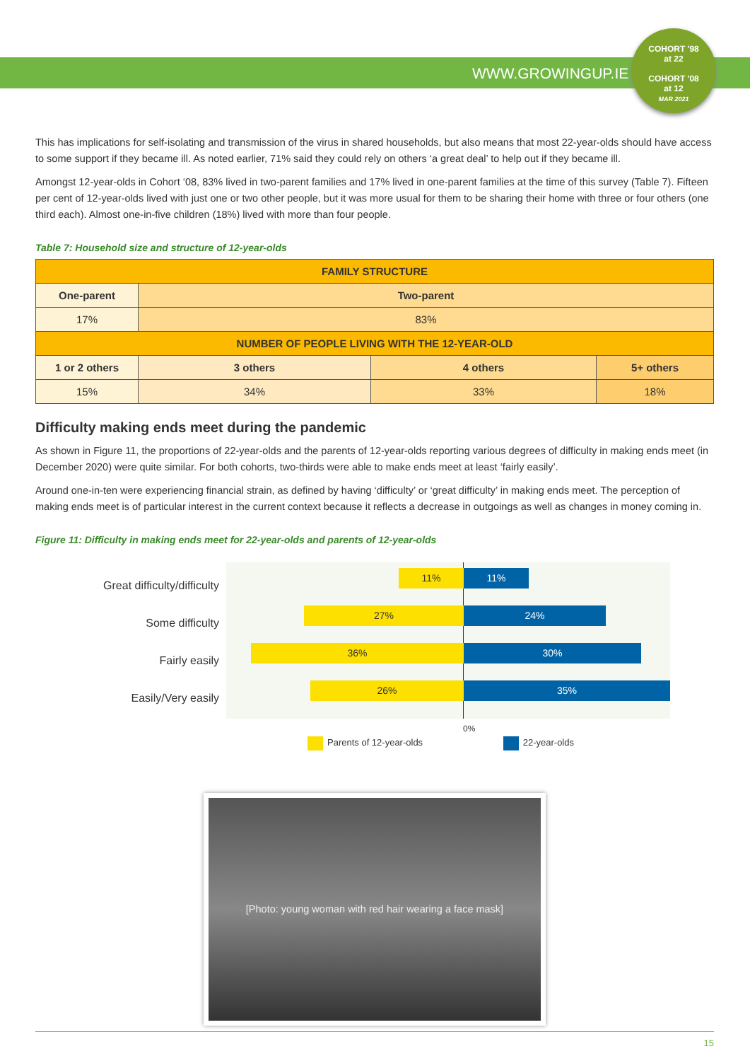WWW.GROWINGUP.IE
COHORT '98
at 22
COHORT '08
at 12
MAR 2021
This has implications for self-isolating and transmission of the virus in shared households, but also means that most 22-year-olds should have access to some support if they became ill. As noted earlier, 71% said they could rely on others ‘a great deal’ to help out if they became ill.
Amongst 12-year-olds in Cohort ‘08, 83% lived in two-parent families and 17% lived in one-parent families at the time of this survey (Table 7). Fifteen per cent of 12-year-olds lived with just one or two other people, but it was more usual for them to be sharing their home with three or four others (one third each). Almost one-in-five children (18%) lived with more than four people.
Table 7: Household size and structure of 12-year-olds
| FAMILY STRUCTURE | | | |
| --- | --- | --- | --- |
| One-parent | Two-parent | | |
| 17% | 83% | | |
| NUMBER OF PEOPLE LIVING WITH THE 12-YEAR-OLD | | | |
| 1 or 2 others | 3 others | 4 others | 5+ others |
| 15% | 34% | 33% | 18% |
Difficulty making ends meet during the pandemic
As shown in Figure 11, the proportions of 22-year-olds and the parents of 12-year-olds reporting various degrees of difficulty in making ends meet (in December 2020) were quite similar. For both cohorts, two-thirds were able to make ends meet at least ‘fairly easily’.
Around one-in-ten were experiencing financial strain, as defined by having ‘difficulty’ or ‘great difficulty’ in making ends meet. The perception of making ends meet is of particular interest in the current context because it reflects a decrease in outgoings as well as changes in money coming in.
Figure 11: Difficulty in making ends meet for 22-year-olds and parents of 12-year-olds
Great difficulty/difficulty
Some difficulty
Fairly easily
Easily/Very easily
11% 11%
27% 24%
36% 30%
26% 35%
0%
Parents of 12-year-olds 22-year-olds
[Photo: young woman with red hair wearing a face mask]
15